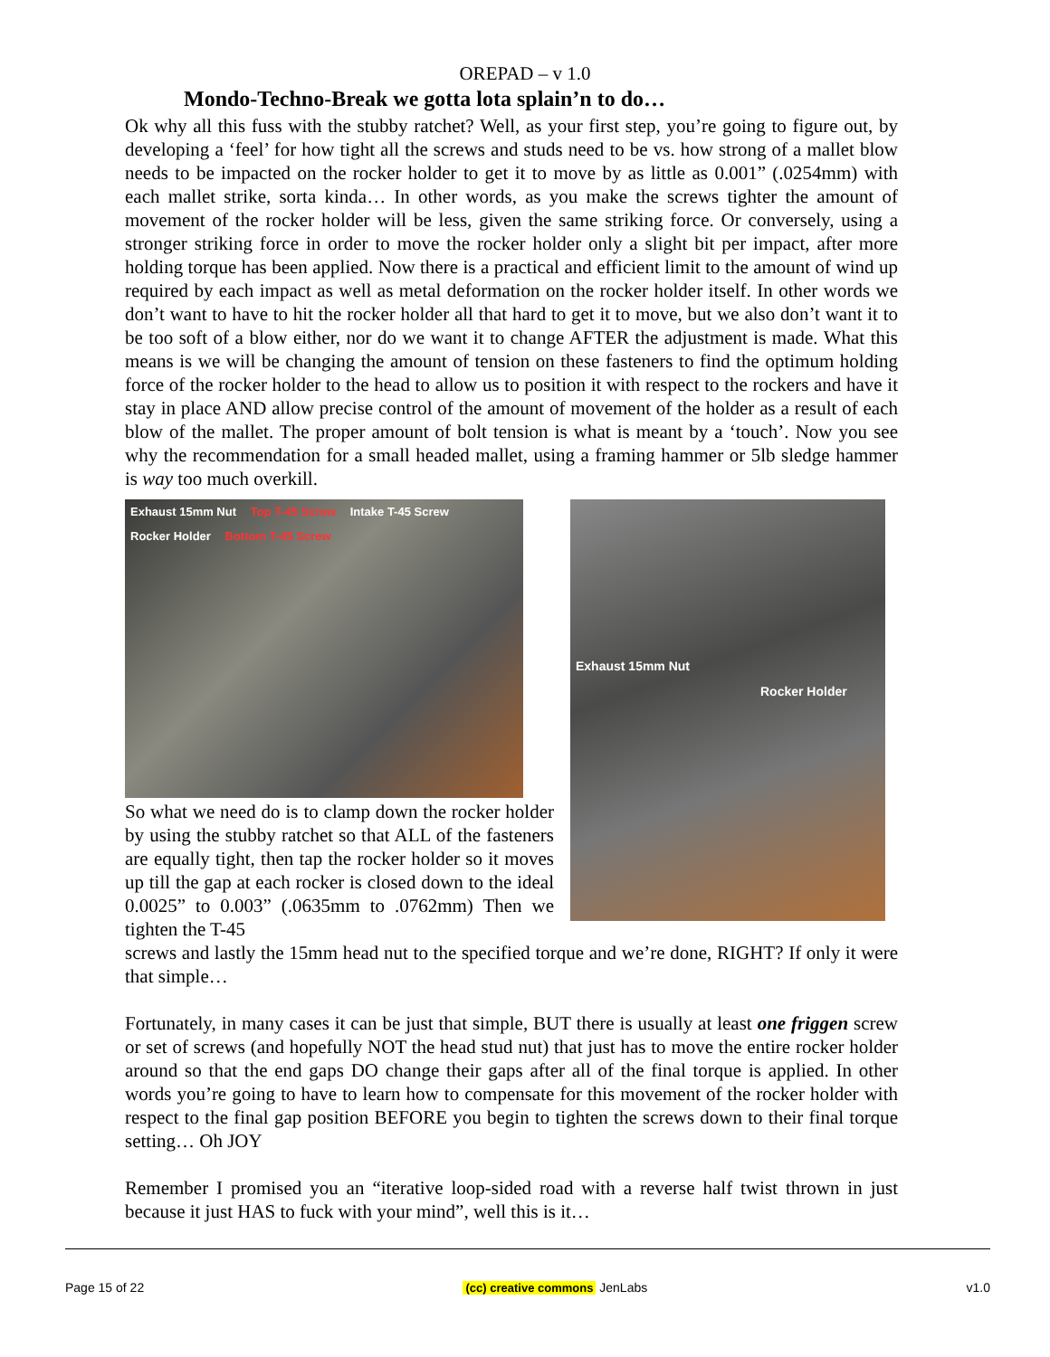OREPAD – v 1.0
Mondo-Techno-Break we gotta lota splain’n to do…
Ok why all this fuss with the stubby ratchet? Well, as your first step, you’re going to figure out, by developing a ‘feel’ for how tight all the screws and studs need to be vs. how strong of a mallet blow needs to be impacted on the rocker holder to get it to move by as little as 0.001” (.0254mm) with each mallet strike, sorta kinda… In other words, as you make the screws tighter the amount of movement of the rocker holder will be less, given the same striking force. Or conversely, using a stronger striking force in order to move the rocker holder only a slight bit per impact, after more holding torque has been applied. Now there is a practical and efficient limit to the amount of wind up required by each impact as well as metal deformation on the rocker holder itself. In other words we don’t want to have to hit the rocker holder all that hard to get it to move, but we also don’t want it to be too soft of a blow either, nor do we want it to change AFTER the adjustment is made. What this means is we will be changing the amount of tension on these fasteners to find the optimum holding force of the rocker holder to the head to allow us to position it with respect to the rockers and have it stay in place AND allow precise control of the amount of movement of the holder as a result of each blow of the mallet. The proper amount of bolt tension is what is meant by a ‘touch’. Now you see why the recommendation for a small headed mallet, using a framing hammer or 5lb sledge hammer is way too much overkill.
Exhaust 15mm Nut Top T-45 Screw Intake T-45 Screw
Rocker Holder Bottom T-45 Screw
So what we need do is to clamp down the rocker holder by using the stubby ratchet so that ALL of the fasteners are equally tight, then tap the rocker holder so it moves up till the gap at each rocker is closed down to the ideal 0.0025” to 0.003” (.0635mm to .0762mm) Then we tighten the T-45
Exhaust 15mm Nut
Rocker Holder
screws and lastly the 15mm head nut to the specified torque and we’re done, RIGHT? If only it were that simple…
Fortunately, in many cases it can be just that simple, BUT there is usually at least one friggen screw or set of screws (and hopefully NOT the head stud nut) that just has to move the entire rocker holder around so that the end gaps DO change their gaps after all of the final torque is applied. In other words you’re going to have to learn how to compensate for this movement of the rocker holder with respect to the final gap position BEFORE you begin to tighten the screws down to their final torque setting… Oh JOY
Remember I promised you an “iterative loop-sided road with a reverse half twist thrown in just because it just HAS to fuck with your mind”, well this is it…
Page 15 of 22 (cc) creative commons JenLabs v1.0